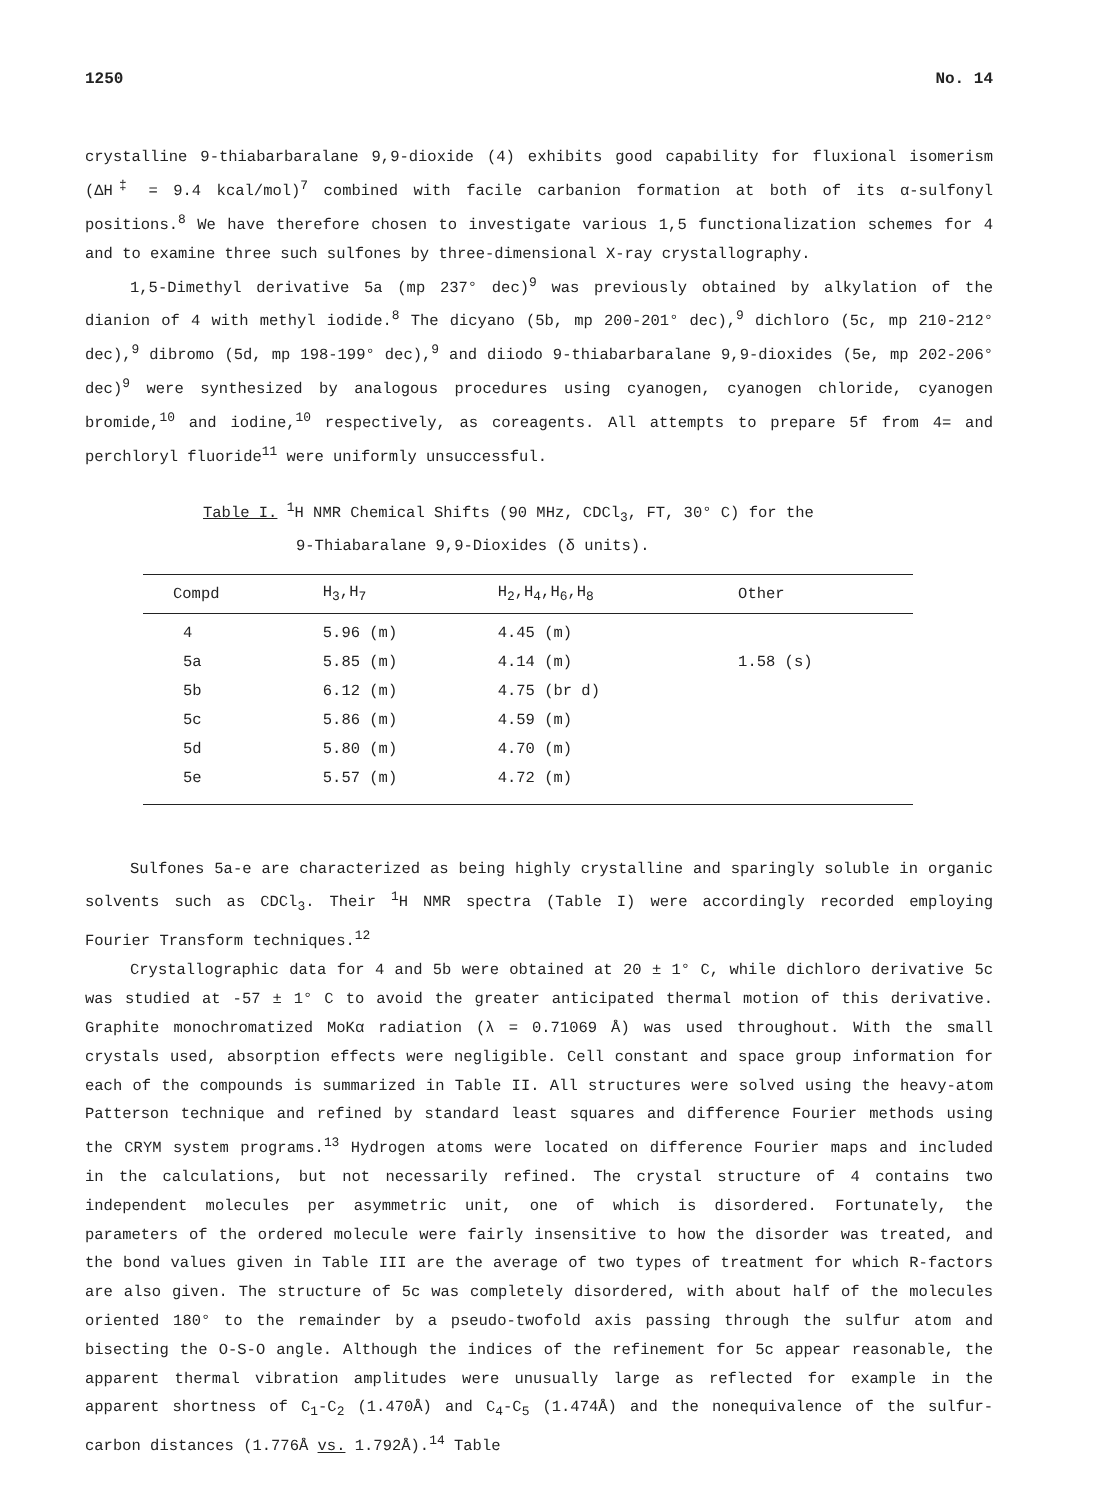1250 No. 14
crystalline 9-thiabarbaralane 9,9-dioxide (4) exhibits good capability for fluxional isomerism (ΔH<sup>‡</sup> = 9.4 kcal/mol)<sup>7</sup> combined with facile carbanion formation at both of its α-sulfonyl positions.<sup>8</sup> We have therefore chosen to investigate various 1,5 functionalization schemes for 4 and to examine three such sulfones by three-dimensional X-ray crystallography.
1,5-Dimethyl derivative 5a (mp 237° dec)<sup>9</sup> was previously obtained by alkylation of the dianion of 4 with methyl iodide.<sup>8</sup> The dicyano (5b, mp 200-201° dec),<sup>9</sup> dichloro (5c, mp 210-212° dec),<sup>9</sup> dibromo (5d, mp 198-199° dec),<sup>9</sup> and diiodo 9-thiabarbaralane 9,9-dioxides (5e, mp 202-206° dec)<sup>9</sup> were synthesized by analogous procedures using cyanogen, cyanogen chloride, cyanogen bromide,<sup>10</sup> and iodine,<sup>10</sup> respectively, as coreagents. All attempts to prepare 5f from 4= and perchloryl fluoride<sup>11</sup> were uniformly unsuccessful.
Table I. <sup>1</sup>H NMR Chemical Shifts (90 MHz, CDCl<sub>3</sub>, FT, 30° C) for the
9-Thiabaralane 9,9-Dioxides (δ units).
| Compd | H<sub>3</sub>,H<sub>7</sub> | H<sub>2</sub>,H<sub>4</sub>,H<sub>6</sub>,H<sub>8</sub> | Other |
| --- | --- | --- | --- |
| 4 | 5.96 (m) | 4.45 (m) | |
| 5a | 5.85 (m) | 4.14 (m) | 1.58 (s) |
| 5b | 6.12 (m) | 4.75 (br d) | |
| 5c | 5.86 (m) | 4.59 (m) | |
| 5d | 5.80 (m) | 4.70 (m) | |
| 5e | 5.57 (m) | 4.72 (m) | |
Sulfones 5a-e are characterized as being highly crystalline and sparingly soluble in organic solvents such as CDCl<sub>3</sub>. Their <sup>1</sup>H NMR spectra (Table I) were accordingly recorded employing Fourier Transform techniques.<sup>12</sup>
Crystallographic data for 4 and 5b were obtained at 20 ± 1° C, while dichloro derivative 5c was studied at -57 ± 1° C to avoid the greater anticipated thermal motion of this derivative. Graphite monochromatized MoKα radiation (λ = 0.71069 Å) was used throughout. With the small crystals used, absorption effects were negligible. Cell constant and space group information for each of the compounds is summarized in Table II. All structures were solved using the heavy-atom Patterson technique and refined by standard least squares and difference Fourier methods using the CRYM system programs.<sup>13</sup> Hydrogen atoms were located on difference Fourier maps and included in the calculations, but not necessarily refined. The crystal structure of 4 contains two independent molecules per asymmetric unit, one of which is disordered. Fortunately, the parameters of the ordered molecule were fairly insensitive to how the disorder was treated, and the bond values given in Table III are the average of two types of treatment for which R-factors are also given. The structure of 5c was completely disordered, with about half of the molecules oriented 180° to the remainder by a pseudo-twofold axis passing through the sulfur atom and bisecting the O-S-O angle. Although the indices of the refinement for 5c appear reasonable, the apparent thermal vibration amplitudes were unusually large as reflected for example in the apparent shortness of C<sub>1</sub>-C<sub>2</sub> (1.470Å) and C<sub>4</sub>-C<sub>5</sub> (1.474Å) and the nonequivalence of the sulfur-carbon distances (1.776Å vs. 1.792Å).<sup>14</sup> Table